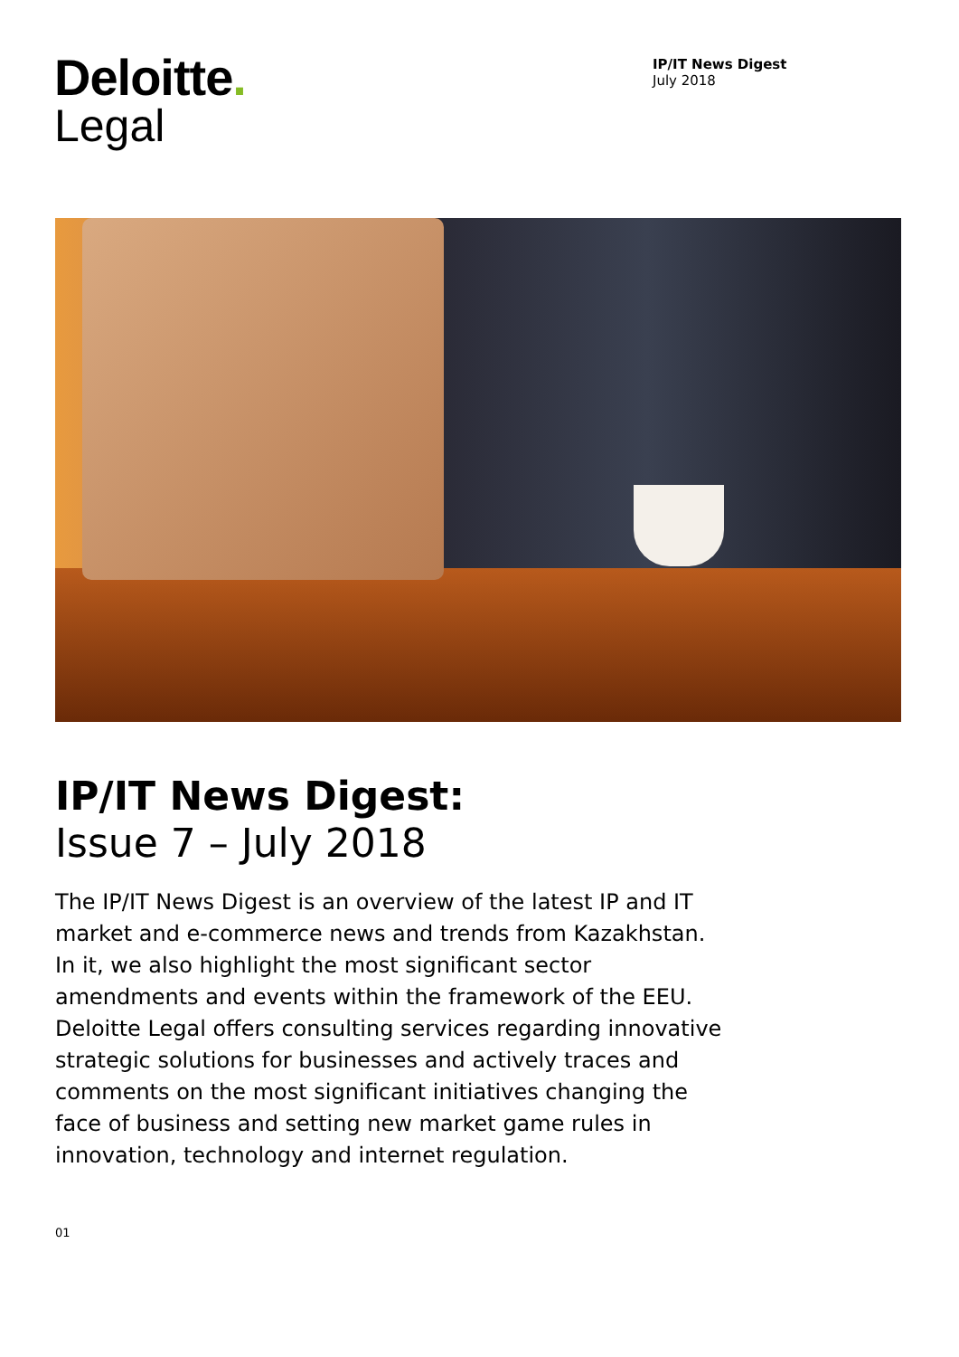Deloitte.
Legal
IP/IT News Digest
July 2018
IP/IT News Digest:
Issue 7 – July 2018
The IP/IT News Digest is an overview of the latest IP and IT market and e-commerce news and trends from Kazakhstan. In it, we also highlight the most significant sector amendments and events within the framework of the EEU. Deloitte Legal offers consulting services regarding innovative strategic solutions for businesses and actively traces and comments on the most significant initiatives changing the face of business and setting new market game rules in innovation, technology and internet regulation.
01